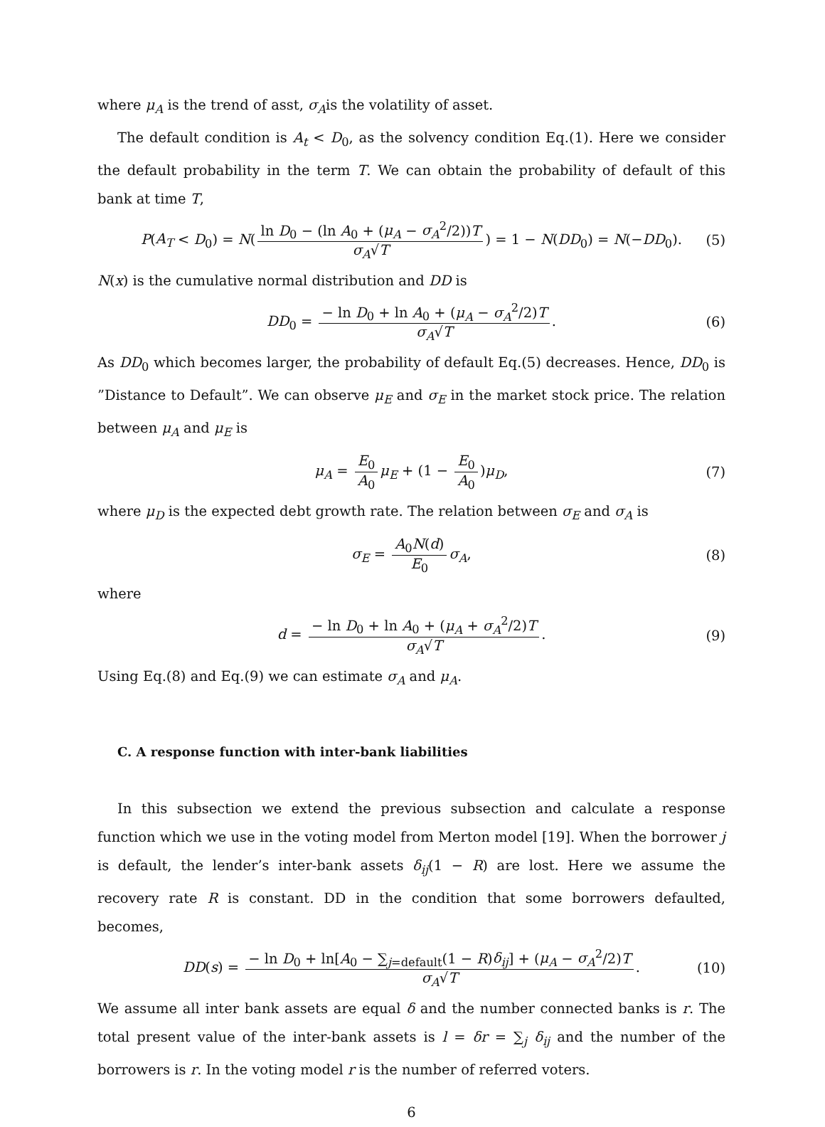where μ<sub>A</sub> is the trend of asst, σ<sub>A</sub>is the volatility of asset.
The default condition is A<sub>t</sub> < D<sub>0</sub>, as the solvency condition Eq.(1). Here we consider the default probability in the term T. We can obtain the probability of default of this bank at time T,
P(A<sub>T</sub> < D<sub>0</sub>) = N(ln D<sub>0</sub> − (ln A<sub>0</sub> + (μ<sub>A</sub> − σ<sub>A</sub><sup>2</sup>/2))T σ<sub>A</sub>√T) = 1 − N(DD<sub>0</sub>) = N(−DD<sub>0</sub>). (5)
N(x) is the cumulative normal distribution and DD is
DD<sub>0</sub> = − ln D<sub>0</sub> + ln A<sub>0</sub> + (μ<sub>A</sub> − σ<sub>A</sub><sup>2</sup>/2)T σ<sub>A</sub>√T. (6)
As DD<sub>0</sub> which becomes larger, the probability of default Eq.(5) decreases. Hence, DD<sub>0</sub> is ”Distance to Default”. We can observe μ<sub>E</sub> and σ<sub>E</sub> in the market stock price. The relation between μ<sub>A</sub> and μ<sub>E</sub> is
μ<sub>A</sub> = E<sub>0</sub> A<sub>0</sub> μ<sub>E</sub> + (1 − E<sub>0</sub> A<sub>0</sub>)μ<sub>D</sub>, (7)
where μ<sub>D</sub> is the expected debt growth rate. The relation between σ<sub>E</sub> and σ<sub>A</sub> is
σ<sub>E</sub> = A<sub>0</sub>N(d) E<sub>0</sub> σ<sub>A</sub>, (8)
where
d = − ln D<sub>0</sub> + ln A<sub>0</sub> + (μ<sub>A</sub> + σ<sub>A</sub><sup>2</sup>/2)T σ<sub>A</sub>√T. (9)
Using Eq.(8) and Eq.(9) we can estimate σ<sub>A</sub> and μ<sub>A</sub>.
C. A response function with inter-bank liabilities
In this subsection we extend the previous subsection and calculate a response function which we use in the voting model from Merton model [19]. When the borrower j is default, the lender’s inter-bank assets δ<sub>ij</sub>(1 − R) are lost. Here we assume the recovery rate R is constant. DD in the condition that some borrowers defaulted, becomes,
DD(s) = − ln D<sub>0</sub> + ln[A<sub>0</sub> − ∑<sub>j=default</sub>(1 − R)δ<sub>ij</sub>] + (μ<sub>A</sub> − σ<sub>A</sub><sup>2</sup>/2)T σ<sub>A</sub>√T. (10)
We assume all inter bank assets are equal δ and the number connected banks is r. The total present value of the inter-bank assets is l = δr = ∑<sub>j</sub> δ<sub>ij</sub> and the number of the borrowers is r. In the voting model r is the number of referred voters.
6